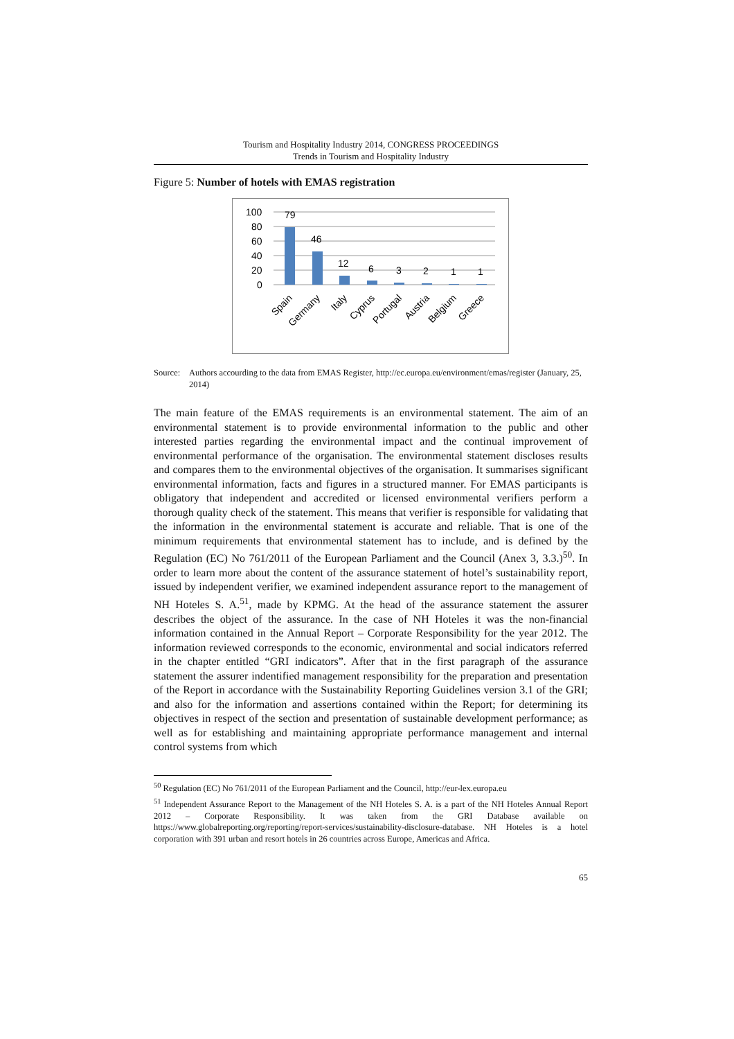Tourism and Hospitality Industry 2014, CONGRESS PROCEEDINGS
Trends in Tourism and Hospitality Industry
Figure 5: Number of hotels with EMAS registration
100
80
60
40
20
0
79
46
12
6
3
2
1
1
Spain
Germany
Italy
Cyprus
Portugal
Austria
Belgium
Greece
Source: Authors accourding to the data from EMAS Register, http://ec.europa.eu/environment/emas/register (January, 25, 2014)
The main feature of the EMAS requirements is an environmental statement. The aim of an environmental statement is to provide environmental information to the public and other interested parties regarding the environmental impact and the continual improvement of environmental performance of the organisation. The environmental statement discloses results and compares them to the environmental objectives of the organisation. It summarises significant environmental information, facts and figures in a structured manner. For EMAS participants is obligatory that independent and accredited or licensed environmental verifiers perform a thorough quality check of the statement. This means that verifier is responsible for validating that the information in the environmental statement is accurate and reliable. That is one of the minimum requirements that environmental statement has to include, and is defined by the Regulation (EC) No 761/2011 of the European Parliament and the Council (Anex 3, 3.3.)<sup>50</sup>. In order to learn more about the content of the assurance statement of hotel’s sustainability report, issued by independent verifier, we examined independent assurance report to the management of NH Hoteles S. A.<sup>51</sup>, made by KPMG. At the head of the assurance statement the assurer describes the object of the assurance. In the case of NH Hoteles it was the non-financial information contained in the Annual Report – Corporate Responsibility for the year 2012. The information reviewed corresponds to the economic, environmental and social indicators referred in the chapter entitled “GRI indicators”. After that in the first paragraph of the assurance statement the assurer indentified management responsibility for the preparation and presentation of the Report in accordance with the Sustainability Reporting Guidelines version 3.1 of the GRI; and also for the information and assertions contained within the Report; for determining its objectives in respect of the section and presentation of sustainable development performance; as well as for establishing and maintaining appropriate performance management and internal control systems from which
<sup>50</sup> Regulation (EC) No 761/2011 of the European Parliament and the Council, http://eur-lex.europa.eu
<sup>51</sup> Independent Assurance Report to the Management of the NH Hoteles S. A. is a part of the NH Hoteles Annual Report 2012 – Corporate Responsibility. It was taken from the GRI Database available on https://www.globalreporting.org/reporting/report-services/sustainability-disclosure-database. NH Hoteles is a hotel corporation with 391 urban and resort hotels in 26 countries across Europe, Americas and Africa.
65